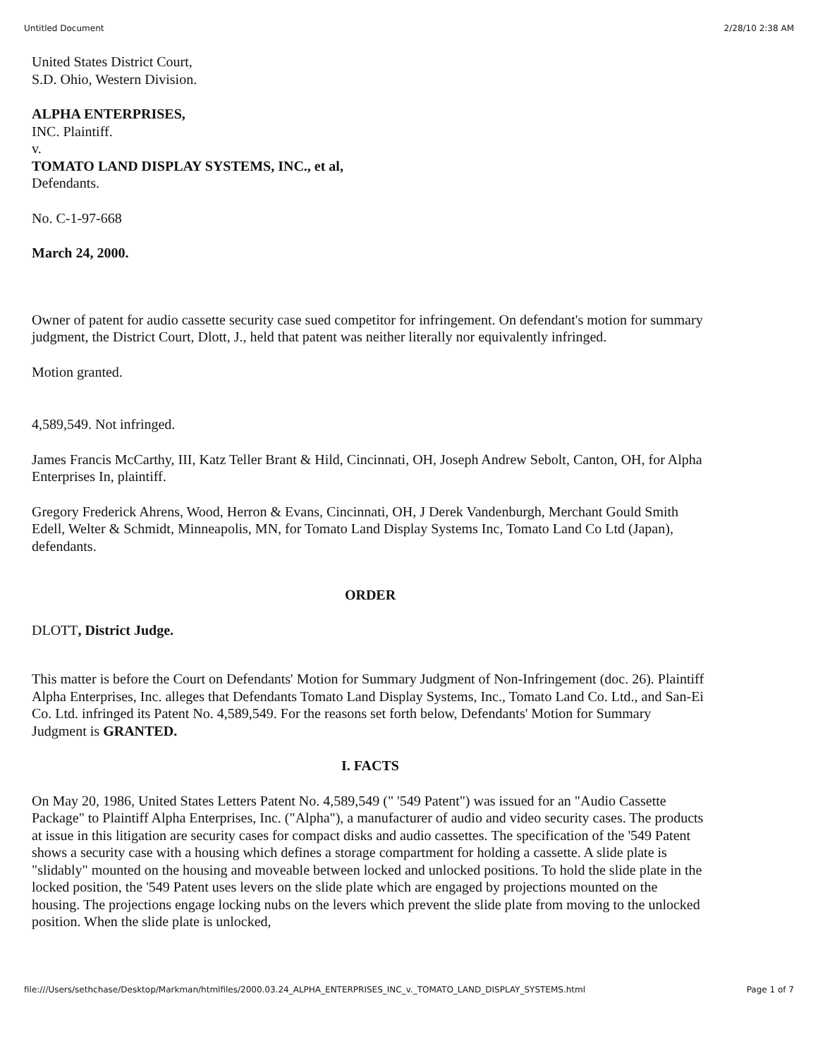Untitled Document 2/28/10 2:38 AM
United States District Court,
S.D. Ohio, Western Division.
ALPHA ENTERPRISES,
INC. Plaintiff.
v.
TOMATO LAND DISPLAY SYSTEMS, INC., et al,
Defendants.
No. C-1-97-668
March 24, 2000.
Owner of patent for audio cassette security case sued competitor for infringement. On defendant's motion for summary judgment, the District Court, Dlott, J., held that patent was neither literally nor equivalently infringed.
Motion granted.
4,589,549. Not infringed.
James Francis McCarthy, III, Katz Teller Brant & Hild, Cincinnati, OH, Joseph Andrew Sebolt, Canton, OH, for Alpha Enterprises In, plaintiff.
Gregory Frederick Ahrens, Wood, Herron & Evans, Cincinnati, OH, J Derek Vandenburgh, Merchant Gould Smith Edell, Welter & Schmidt, Minneapolis, MN, for Tomato Land Display Systems Inc, Tomato Land Co Ltd (Japan), defendants.
ORDER
DLOTT, District Judge.
This matter is before the Court on Defendants' Motion for Summary Judgment of Non-Infringement (doc. 26). Plaintiff Alpha Enterprises, Inc. alleges that Defendants Tomato Land Display Systems, Inc., Tomato Land Co. Ltd., and San-Ei Co. Ltd. infringed its Patent No. 4,589,549. For the reasons set forth below, Defendants' Motion for Summary Judgment is GRANTED.
I. FACTS
On May 20, 1986, United States Letters Patent No. 4,589,549 (" '549 Patent") was issued for an "Audio Cassette Package" to Plaintiff Alpha Enterprises, Inc. ("Alpha"), a manufacturer of audio and video security cases. The products at issue in this litigation are security cases for compact disks and audio cassettes. The specification of the '549 Patent shows a security case with a housing which defines a storage compartment for holding a cassette. A slide plate is "slidably" mounted on the housing and moveable between locked and unlocked positions. To hold the slide plate in the locked position, the '549 Patent uses levers on the slide plate which are engaged by projections mounted on the housing. The projections engage locking nubs on the levers which prevent the slide plate from moving to the unlocked position. When the slide plate is unlocked,
file:///Users/sethchase/Desktop/Markman/htmlfiles/2000.03.24_ALPHA_ENTERPRISES_INC_v._TOMATO_LAND_DISPLAY_SYSTEMS.html Page 1 of 7